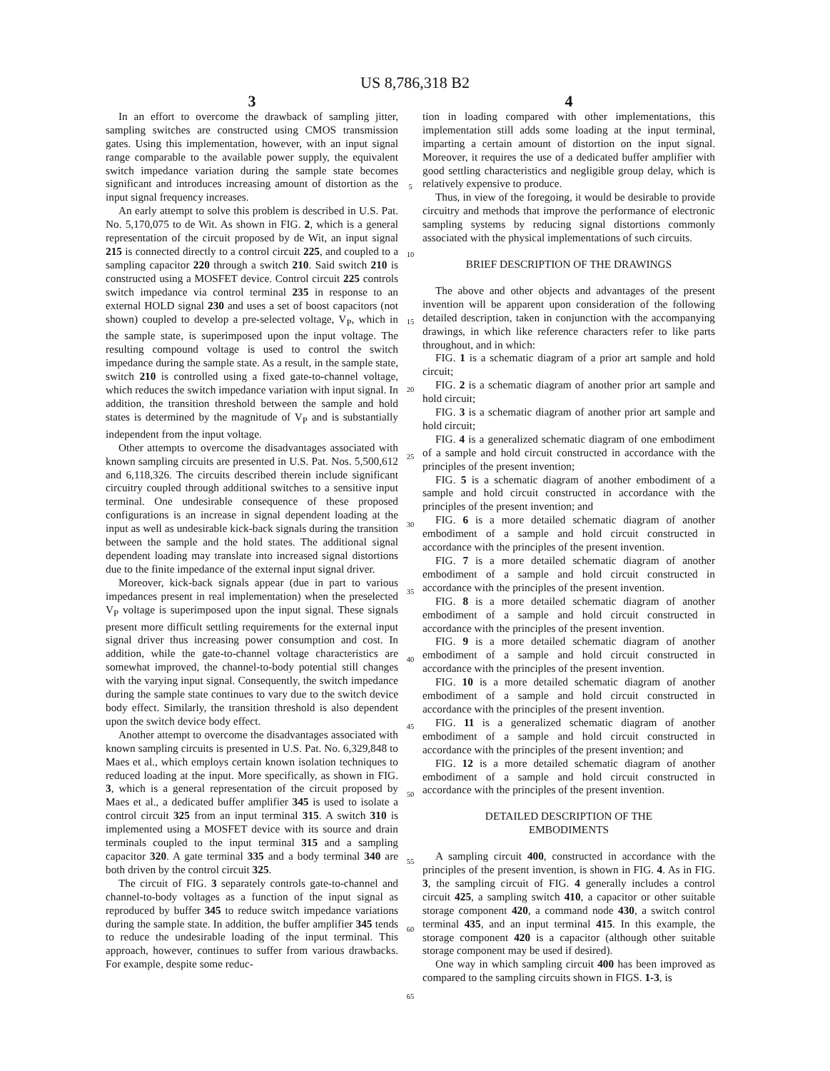US 8,786,318 B2
3
In an effort to overcome the drawback of sampling jitter, sampling switches are constructed using CMOS transmission gates. Using this implementation, however, with an input signal range comparable to the available power supply, the equivalent switch impedance variation during the sample state becomes significant and introduces increasing amount of distortion as the input signal frequency increases.
An early attempt to solve this problem is described in U.S. Pat. No. 5,170,075 to de Wit. As shown in FIG. 2, which is a general representation of the circuit proposed by de Wit, an input signal 215 is connected directly to a control circuit 225, and coupled to a sampling capacitor 220 through a switch 210. Said switch 210 is constructed using a MOSFET device. Control circuit 225 controls switch impedance via control terminal 235 in response to an external HOLD signal 230 and uses a set of boost capacitors (not shown) coupled to develop a pre-selected voltage, V<sub>P</sub>, which in the sample state, is superimposed upon the input voltage. The resulting compound voltage is used to control the switch impedance during the sample state. As a result, in the sample state, switch 210 is controlled using a fixed gate-to-channel voltage, which reduces the switch impedance variation with input signal. In addition, the transition threshold between the sample and hold states is determined by the magnitude of V<sub>P</sub> and is substantially independent from the input voltage.
Other attempts to overcome the disadvantages associated with known sampling circuits are presented in U.S. Pat. Nos. 5,500,612 and 6,118,326. The circuits described therein include significant circuitry coupled through additional switches to a sensitive input terminal. One undesirable consequence of these proposed configurations is an increase in signal dependent loading at the input as well as undesirable kick-back signals during the transition between the sample and the hold states. The additional signal dependent loading may translate into increased signal distortions due to the finite impedance of the external input signal driver.
Moreover, kick-back signals appear (due in part to various impedances present in real implementation) when the preselected V<sub>P</sub> voltage is superimposed upon the input signal. These signals present more difficult settling requirements for the external input signal driver thus increasing power consumption and cost. In addition, while the gate-to-channel voltage characteristics are somewhat improved, the channel-to-body potential still changes with the varying input signal. Consequently, the switch impedance during the sample state continues to vary due to the switch device body effect. Similarly, the transition threshold is also dependent upon the switch device body effect.
Another attempt to overcome the disadvantages associated with known sampling circuits is presented in U.S. Pat. No. 6,329,848 to Maes et al., which employs certain known isolation techniques to reduced loading at the input. More specifically, as shown in FIG. 3, which is a general representation of the circuit proposed by Maes et al., a dedicated buffer amplifier 345 is used to isolate a control circuit 325 from an input terminal 315. A switch 310 is implemented using a MOSFET device with its source and drain terminals coupled to the input terminal 315 and a sampling capacitor 320. A gate terminal 335 and a body terminal 340 are both driven by the control circuit 325.
The circuit of FIG. 3 separately controls gate-to-channel and channel-to-body voltages as a function of the input signal as reproduced by buffer 345 to reduce switch impedance variations during the sample state. In addition, the buffer amplifier 345 tends to reduce the undesirable loading of the input terminal. This approach, however, continues to suffer from various drawbacks. For example, despite some reduc-
5
10
15
20
25
30
35
40
45
50
55
60
65
4
tion in loading compared with other implementations, this implementation still adds some loading at the input terminal, imparting a certain amount of distortion on the input signal. Moreover, it requires the use of a dedicated buffer amplifier with good settling characteristics and negligible group delay, which is relatively expensive to produce.
Thus, in view of the foregoing, it would be desirable to provide circuitry and methods that improve the performance of electronic sampling systems by reducing signal distortions commonly associated with the physical implementations of such circuits.
BRIEF DESCRIPTION OF THE DRAWINGS
The above and other objects and advantages of the present invention will be apparent upon consideration of the following detailed description, taken in conjunction with the accompanying drawings, in which like reference characters refer to like parts throughout, and in which:
FIG. 1 is a schematic diagram of a prior art sample and hold circuit;
FIG. 2 is a schematic diagram of another prior art sample and hold circuit;
FIG. 3 is a schematic diagram of another prior art sample and hold circuit;
FIG. 4 is a generalized schematic diagram of one embodiment of a sample and hold circuit constructed in accordance with the principles of the present invention;
FIG. 5 is a schematic diagram of another embodiment of a sample and hold circuit constructed in accordance with the principles of the present invention; and
FIG. 6 is a more detailed schematic diagram of another embodiment of a sample and hold circuit constructed in accordance with the principles of the present invention.
FIG. 7 is a more detailed schematic diagram of another embodiment of a sample and hold circuit constructed in accordance with the principles of the present invention.
FIG. 8 is a more detailed schematic diagram of another embodiment of a sample and hold circuit constructed in accordance with the principles of the present invention.
FIG. 9 is a more detailed schematic diagram of another embodiment of a sample and hold circuit constructed in accordance with the principles of the present invention.
FIG. 10 is a more detailed schematic diagram of another embodiment of a sample and hold circuit constructed in accordance with the principles of the present invention.
FIG. 11 is a generalized schematic diagram of another embodiment of a sample and hold circuit constructed in accordance with the principles of the present invention; and
FIG. 12 is a more detailed schematic diagram of another embodiment of a sample and hold circuit constructed in accordance with the principles of the present invention.
DETAILED DESCRIPTION OF THE
EMBODIMENTS
A sampling circuit 400, constructed in accordance with the principles of the present invention, is shown in FIG. 4. As in FIG. 3, the sampling circuit of FIG. 4 generally includes a control circuit 425, a sampling switch 410, a capacitor or other suitable storage component 420, a command node 430, a switch control terminal 435, and an input terminal 415. In this example, the storage component 420 is a capacitor (although other suitable storage component may be used if desired).
One way in which sampling circuit 400 has been improved as compared to the sampling circuits shown in FIGS. 1-3, is